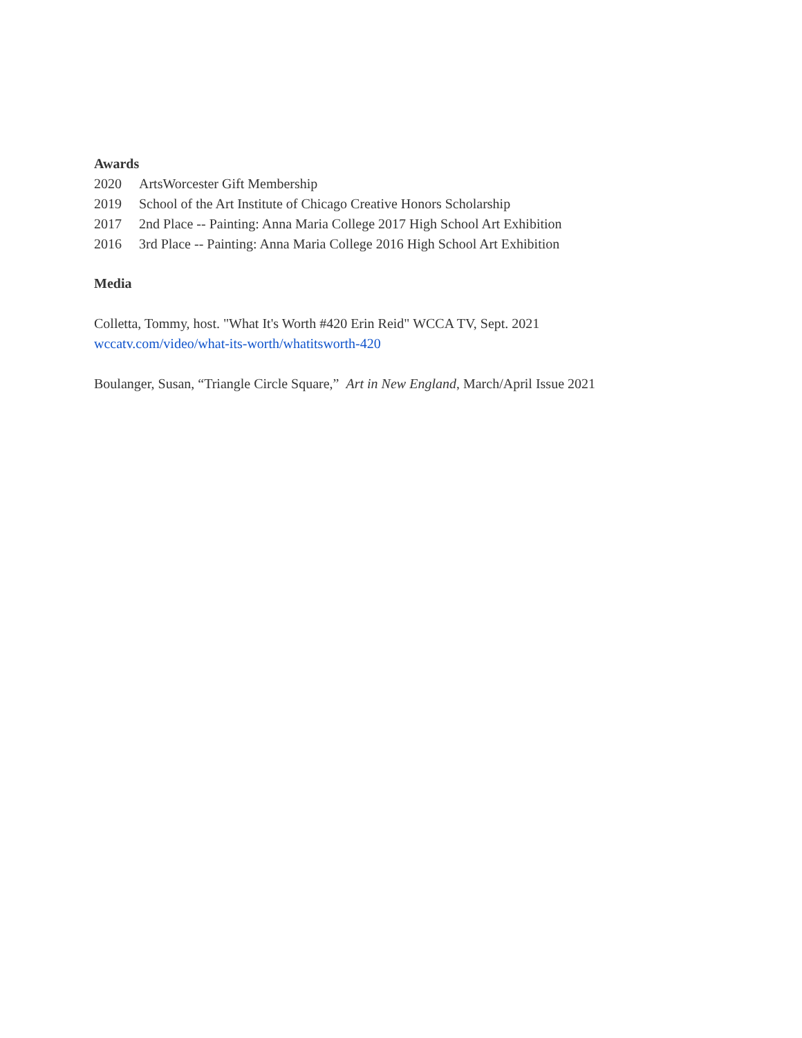Awards
2020 ArtsWorcester Gift Membership
2019 School of the Art Institute of Chicago Creative Honors Scholarship
2017 2nd Place -- Painting: Anna Maria College 2017 High School Art Exhibition
2016 3rd Place -- Painting: Anna Maria College 2016 High School Art Exhibition
Media
Colletta, Tommy, host. "What It's Worth #420 Erin Reid" WCCA TV, Sept. 2021
wccatv.com/video/what-its-worth/whatitsworth-420
Boulanger, Susan, “Triangle Circle Square,” Art in New England, March/April Issue 2021